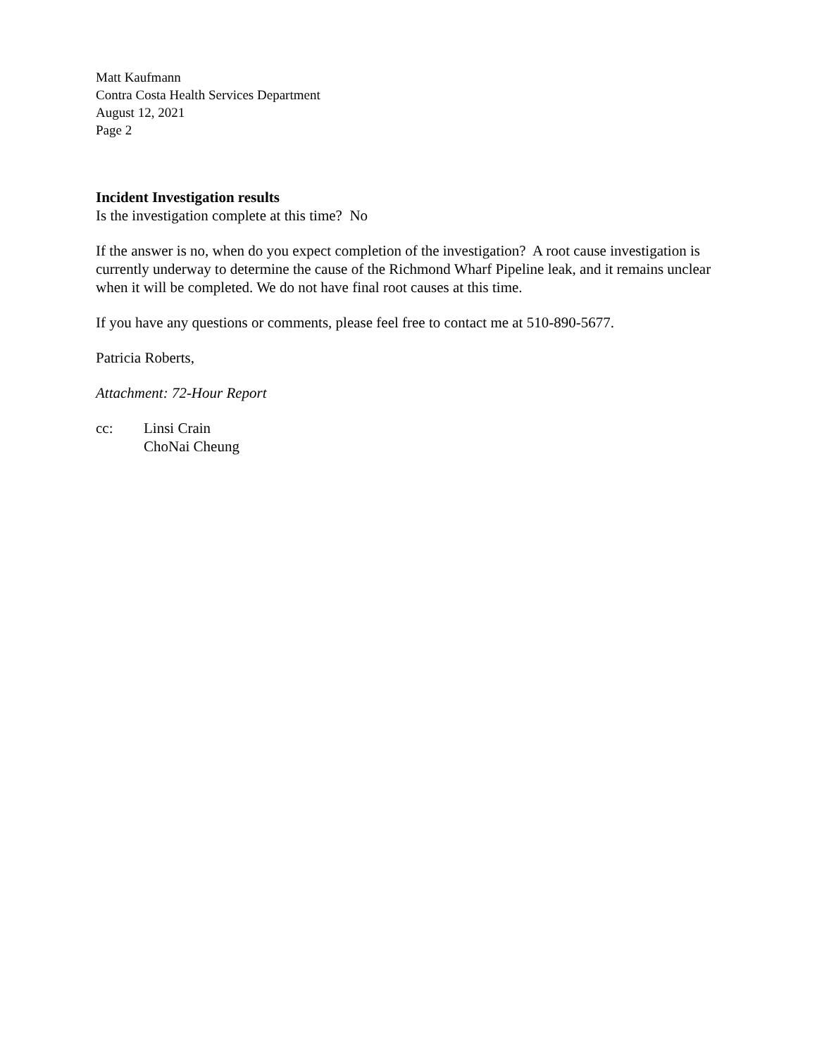Matt Kaufmann
Contra Costa Health Services Department
August 12, 2021
Page 2
Incident Investigation results
Is the investigation complete at this time? No
If the answer is no, when do you expect completion of the investigation? A root cause investigation is currently underway to determine the cause of the Richmond Wharf Pipeline leak, and it remains unclear when it will be completed. We do not have final root causes at this time.
If you have any questions or comments, please feel free to contact me at 510-890-5677.
Patricia Roberts,
Attachment: 72-Hour Report
cc: Linsi Crain
ChoNai Cheung